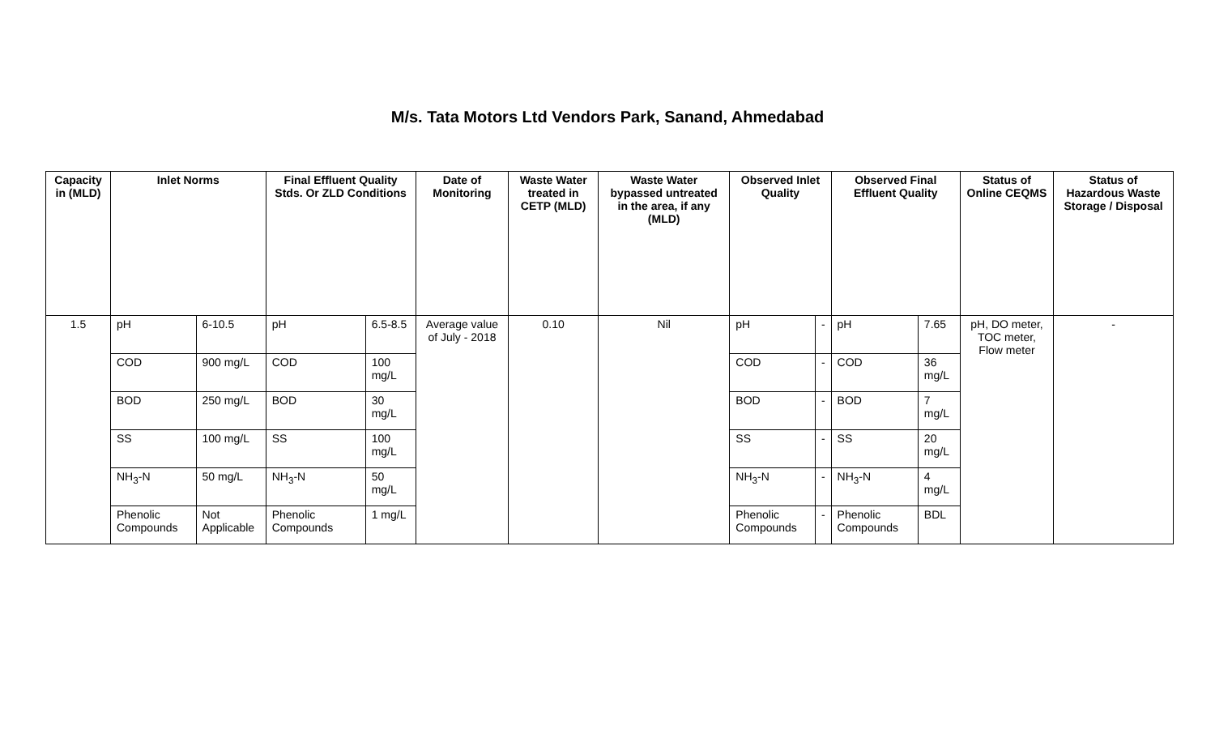M/s. Tata Motors Ltd Vendors Park, Sanand, Ahmedabad
| Capacity in (MLD) | Inlet Norms | | Final Effluent Quality Stds. Or ZLD Conditions | | Date of Monitoring | Waste Water treated in CETP (MLD) | Waste Water bypassed untreated in the area, if any (MLD) | Observed Inlet Quality | | Observed Final Effluent Quality | | Status of Online CEQMS | Status of Hazardous Waste Storage / Disposal |
| --- | --- | --- | --- | --- | --- | --- | --- | --- | --- | --- | --- | --- | --- |
| 1.5 | pH | 6-10.5 | pH | 6.5-8.5 | Average value of July - 2018 | 0.10 | Nil | pH | - | pH | 7.65 | pH, DO meter, TOC meter, Flow meter | - |
| | COD | 900 mg/L | COD | 100 mg/L | | | | COD | - | COD | 36 mg/L | | |
| | BOD | 250 mg/L | BOD | 30 mg/L | | | | BOD | - | BOD | 7 mg/L | | |
| | SS | 100 mg/L | SS | 100 mg/L | | | | SS | - | SS | 20 mg/L | | |
| | NH<sub>3</sub>-N | 50 mg/L | NH<sub>3</sub>-N | 50 mg/L | | | | NH<sub>3</sub>-N | - | NH<sub>3</sub>-N | 4 mg/L | | |
| | Phenolic Compounds | Not Applicable | Phenolic Compounds | 1 mg/L | | | | Phenolic Compounds | - | Phenolic Compounds | BDL | | |